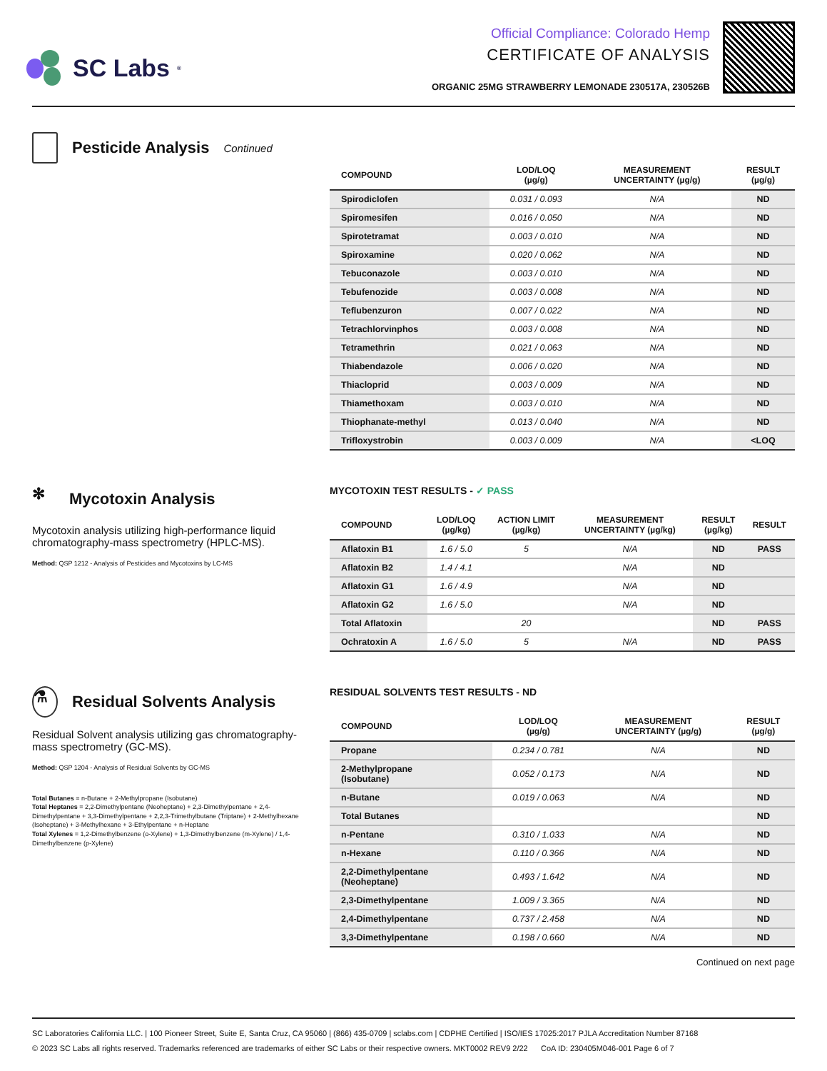SC Labs<sup>®</sup>
Official Compliance: Colorado Hemp
CERTIFICATE OF ANALYSIS
ORGANIC 25MG STRAWBERRY LEMONADE 230517A, 230526B
Pesticide Analysis Continued
| COMPOUND | LOD/LOQ (µg/g) | MEASUREMENT UNCERTAINTY (µg/g) | RESULT (µg/g) |
| --- | --- | --- | --- |
| Spirodiclofen | 0.031 / 0.093 | N/A | ND |
| Spiromesifen | 0.016 / 0.050 | N/A | ND |
| Spirotetramat | 0.003 / 0.010 | N/A | ND |
| Spiroxamine | 0.020 / 0.062 | N/A | ND |
| Tebuconazole | 0.003 / 0.010 | N/A | ND |
| Tebufenozide | 0.003 / 0.008 | N/A | ND |
| Teflubenzuron | 0.007 / 0.022 | N/A | ND |
| Tetrachlorvinphos | 0.003 / 0.008 | N/A | ND |
| Tetramethrin | 0.021 / 0.063 | N/A | ND |
| Thiabendazole | 0.006 / 0.020 | N/A | ND |
| Thiacloprid | 0.003 / 0.009 | N/A | ND |
| Thiamethoxam | 0.003 / 0.010 | N/A | ND |
| Thiophanate-methyl | 0.013 / 0.040 | N/A | ND |
| Trifloxystrobin | 0.003 / 0.009 | N/A | <LOQ |
✻ Mycotoxin Analysis
Mycotoxin analysis utilizing high-performance liquid chromatography-mass spectrometry (HPLC-MS).
Method: QSP 1212 - Analysis of Pesticides and Mycotoxins by LC-MS
MYCOTOXIN TEST RESULTS - ✓ PASS
| COMPOUND | LOD/LOQ (µg/kg) | ACTION LIMIT (µg/kg) | MEASUREMENT UNCERTAINTY (µg/kg) | RESULT (µg/kg) | RESULT |
| --- | --- | --- | --- | --- | --- |
| Aflatoxin B1 | 1.6 / 5.0 | 5 | N/A | ND | PASS |
| Aflatoxin B2 | 1.4 / 4.1 | | N/A | ND | |
| Aflatoxin G1 | 1.6 / 4.9 | | N/A | ND | |
| Aflatoxin G2 | 1.6 / 5.0 | | N/A | ND | |
| Total Aflatoxin | | 20 | | ND | PASS |
| Ochratoxin A | 1.6 / 5.0 | 5 | N/A | ND | PASS |
⚗ Residual Solvents Analysis
Residual Solvent analysis utilizing gas chromatography-mass spectrometry (GC-MS).
Method: QSP 1204 - Analysis of Residual Solvents by GC-MS
Total Butanes = n-Butane + 2-Methylpropane (Isobutane)
Total Heptanes = 2,2-Dimethylpentane (Neoheptane) + 2,3-Dimethylpentane + 2,4-Dimethylpentane + 3,3-Dimethylpentane + 2,2,3-Trimethylbutane (Triptane) + 2-Methylhexane (Isoheptane) + 3-Methylhexane + 3-Ethylpentane + n-Heptane
Total Xylenes = 1,2-Dimethylbenzene (o-Xylene) + 1,3-Dimethylbenzene (m-Xylene) / 1,4-Dimethylbenzene (p-Xylene)
RESIDUAL SOLVENTS TEST RESULTS - ND
| COMPOUND | LOD/LOQ (µg/g) | MEASUREMENT UNCERTAINTY (µg/g) | RESULT (µg/g) |
| --- | --- | --- | --- |
| Propane | 0.234 / 0.781 | N/A | ND |
| 2-Methylpropane (Isobutane) | 0.052 / 0.173 | N/A | ND |
| n-Butane | 0.019 / 0.063 | N/A | ND |
| Total Butanes | | | ND |
| n-Pentane | 0.310 / 1.033 | N/A | ND |
| n-Hexane | 0.110 / 0.366 | N/A | ND |
| 2,2-Dimethylpentane (Neoheptane) | 0.493 / 1.642 | N/A | ND |
| 2,3-Dimethylpentane | 1.009 / 3.365 | N/A | ND |
| 2,4-Dimethylpentane | 0.737 / 2.458 | N/A | ND |
| 3,3-Dimethylpentane | 0.198 / 0.660 | N/A | ND |
Continued on next page
SC Laboratories California LLC. | 100 Pioneer Street, Suite E, Santa Cruz, CA 95060 | (866) 435-0709 | sclabs.com | CDPHE Certified | ISO/IES 17025:2017 PJLA Accreditation Number 87168
© 2023 SC Labs all rights reserved. Trademarks referenced are trademarks of either SC Labs or their respective owners. MKT0002 REV9 2/22 CoA ID: 230405M046-001 Page 6 of 7